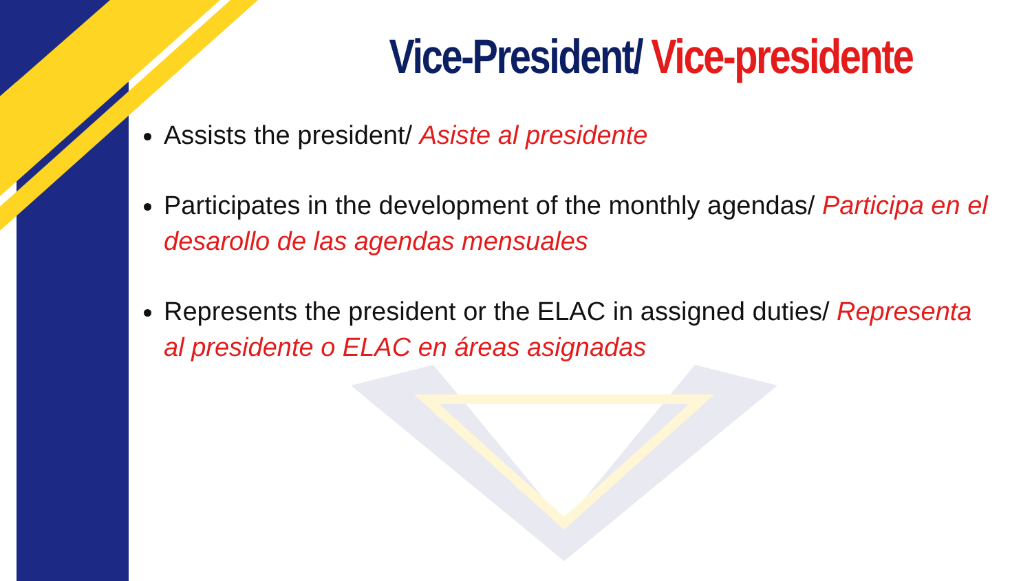Vice-President/ Vice-presidente
Assists the president/ Asiste al presidente
Participates in the development of the monthly agendas/ Participa en el desarollo de las agendas mensuales
Represents the president or the ELAC in assigned duties/ Representa al presidente o ELAC en áreas asignadas